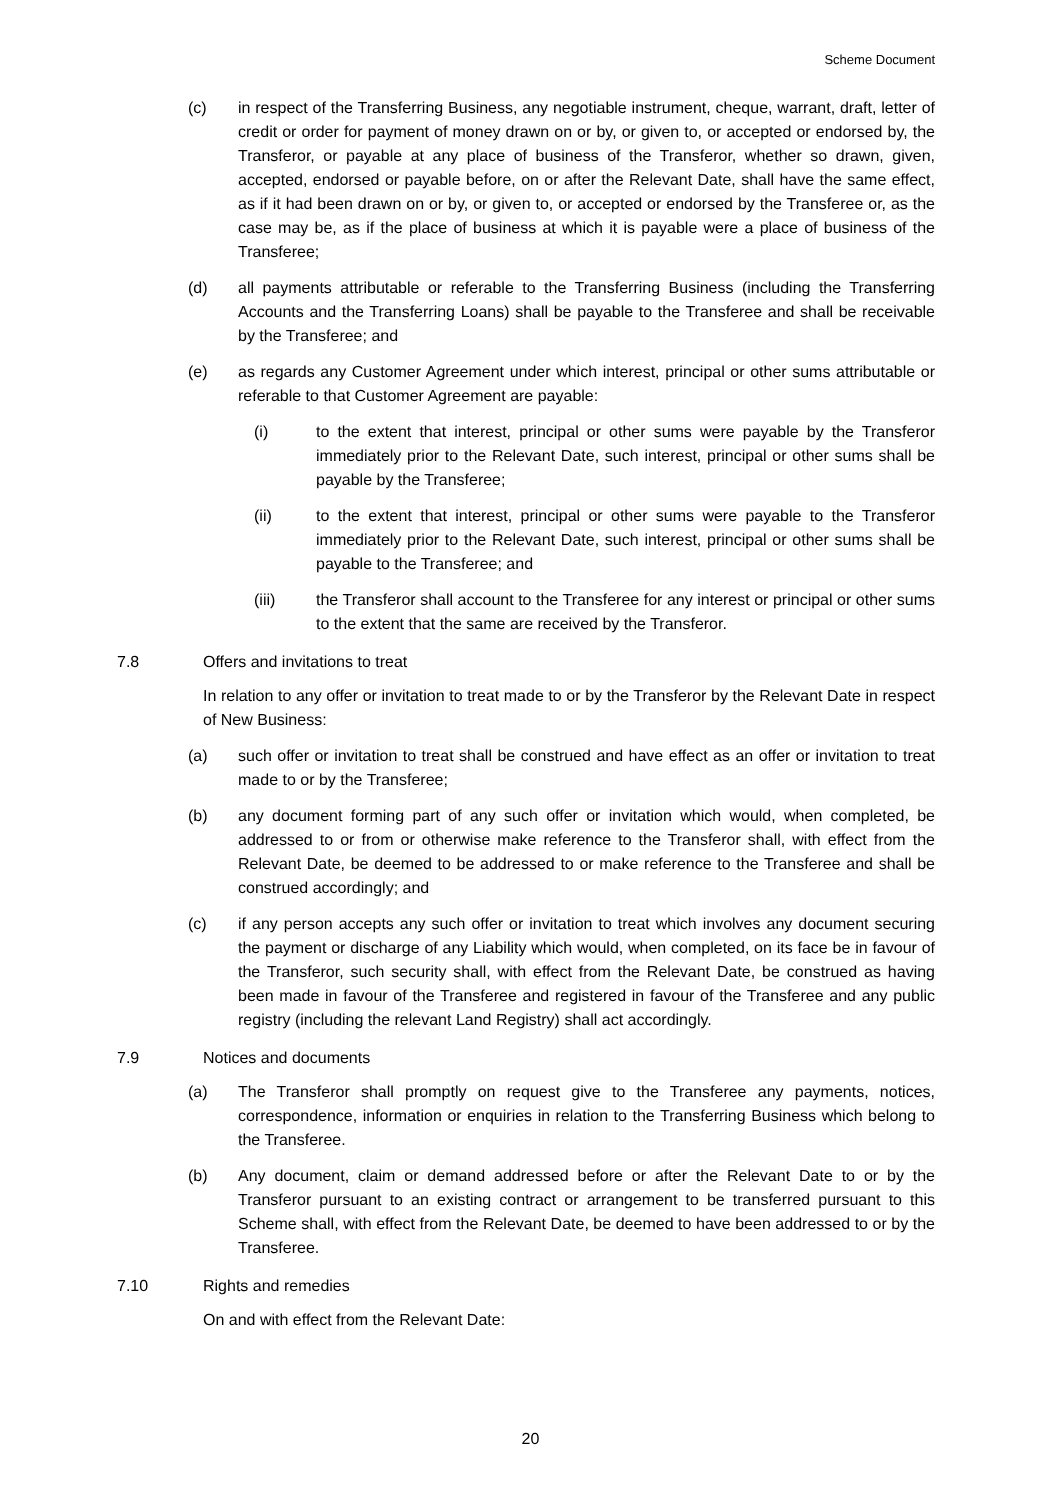Scheme Document
(c) in respect of the Transferring Business, any negotiable instrument, cheque, warrant, draft, letter of credit or order for payment of money drawn on or by, or given to, or accepted or endorsed by, the Transferor, or payable at any place of business of the Transferor, whether so drawn, given, accepted, endorsed or payable before, on or after the Relevant Date, shall have the same effect, as if it had been drawn on or by, or given to, or accepted or endorsed by the Transferee or, as the case may be, as if the place of business at which it is payable were a place of business of the Transferee;
(d) all payments attributable or referable to the Transferring Business (including the Transferring Accounts and the Transferring Loans) shall be payable to the Transferee and shall be receivable by the Transferee; and
(e) as regards any Customer Agreement under which interest, principal or other sums attributable or referable to that Customer Agreement are payable:
(i) to the extent that interest, principal or other sums were payable by the Transferor immediately prior to the Relevant Date, such interest, principal or other sums shall be payable by the Transferee;
(ii) to the extent that interest, principal or other sums were payable to the Transferor immediately prior to the Relevant Date, such interest, principal or other sums shall be payable to the Transferee; and
(iii) the Transferor shall account to the Transferee for any interest or principal or other sums to the extent that the same are received by the Transferor.
7.8 Offers and invitations to treat
In relation to any offer or invitation to treat made to or by the Transferor by the Relevant Date in respect of New Business:
(a) such offer or invitation to treat shall be construed and have effect as an offer or invitation to treat made to or by the Transferee;
(b) any document forming part of any such offer or invitation which would, when completed, be addressed to or from or otherwise make reference to the Transferor shall, with effect from the Relevant Date, be deemed to be addressed to or make reference to the Transferee and shall be construed accordingly; and
(c) if any person accepts any such offer or invitation to treat which involves any document securing the payment or discharge of any Liability which would, when completed, on its face be in favour of the Transferor, such security shall, with effect from the Relevant Date, be construed as having been made in favour of the Transferee and registered in favour of the Transferee and any public registry (including the relevant Land Registry) shall act accordingly.
7.9 Notices and documents
(a) The Transferor shall promptly on request give to the Transferee any payments, notices, correspondence, information or enquiries in relation to the Transferring Business which belong to the Transferee.
(b) Any document, claim or demand addressed before or after the Relevant Date to or by the Transferor pursuant to an existing contract or arrangement to be transferred pursuant to this Scheme shall, with effect from the Relevant Date, be deemed to have been addressed to or by the Transferee.
7.10 Rights and remedies
On and with effect from the Relevant Date:
20